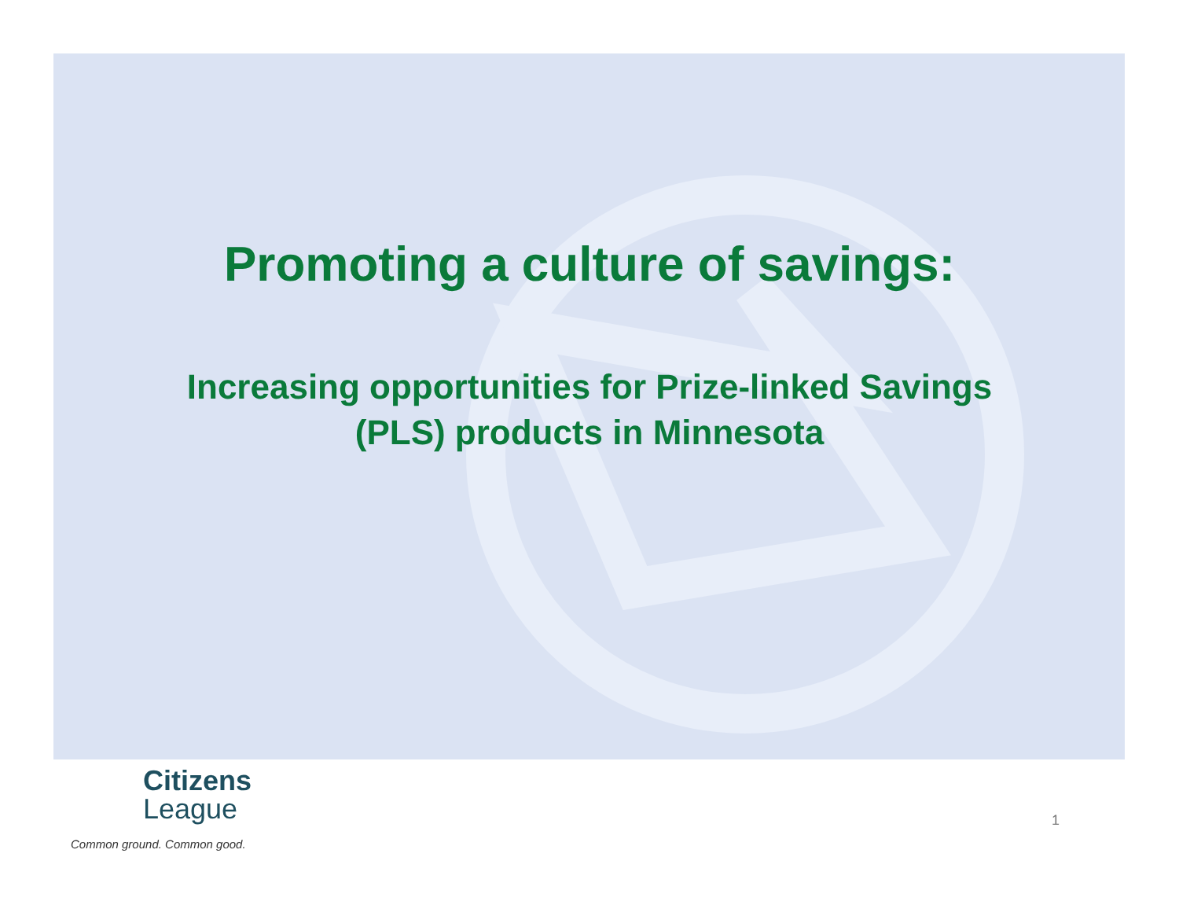Promoting a culture of savings:
Increasing opportunities for Prize-linked Savings
(PLS) products in Minnesota
Citizens
League
Common ground. Common good.
1